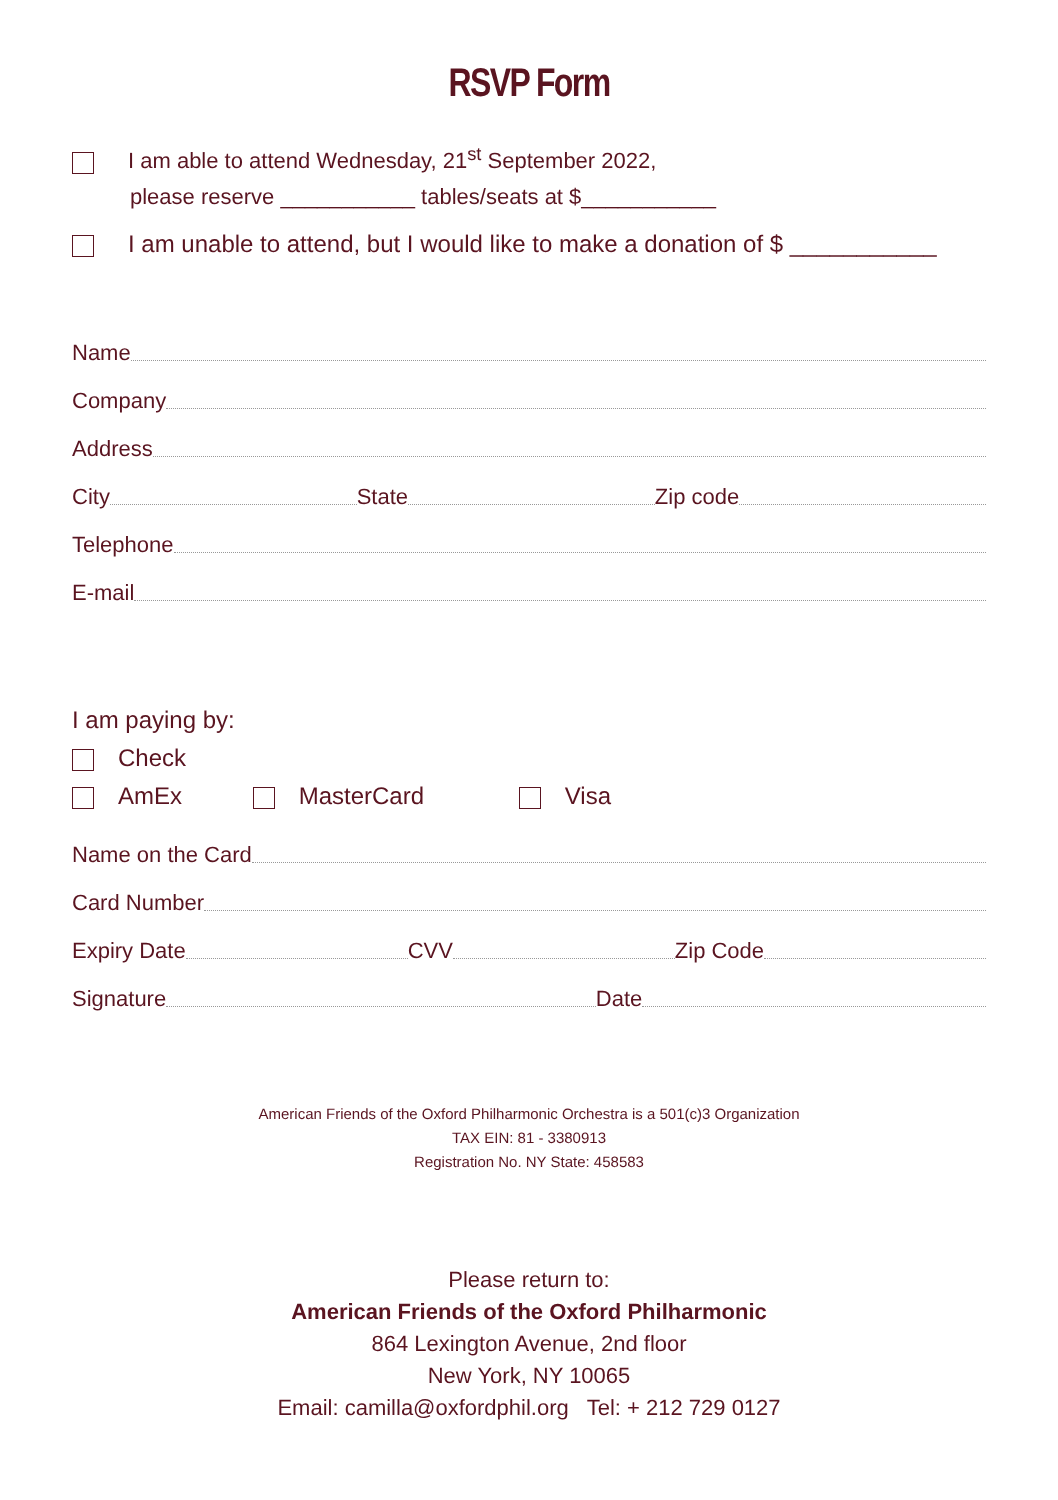RSVP Form
I am able to attend Wednesday, 21<sup>st</sup> September 2022,
please reserve ___________ tables/seats at $___________
I am unable to attend, but I would like to make a donation of $ ___________
Name
Company
Address
City State Zip code
Telephone
E-mail
I am paying by:
Check
AmEx MasterCard Visa
Name on the Card
Card Number
Expiry Date CVV Zip Code
Signature Date
American Friends of the Oxford Philharmonic Orchestra is a 501(c)3 Organization
TAX EIN: 81 - 3380913
Registration No. NY State: 458583
Please return to:
American Friends of the Oxford Philharmonic
864 Lexington Avenue, 2nd floor
New York, NY 10065
Email: camilla@oxfordphil.org Tel: + 212 729 0127